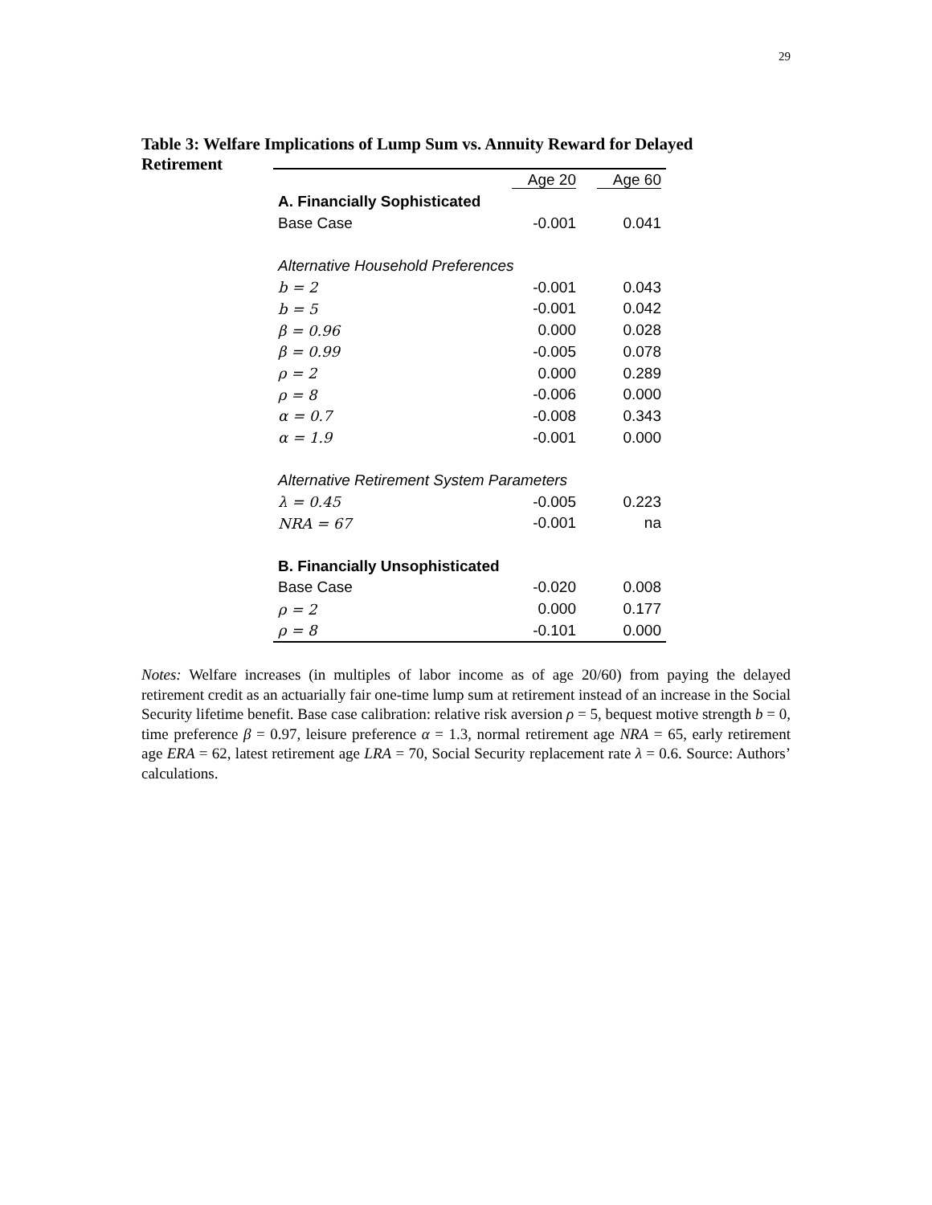29
Table 3: Welfare Implications of Lump Sum vs. Annuity Reward for Delayed Retirement
| | Age 20 | Age 60 |
| --- | --- | --- |
| A. Financially Sophisticated | | |
| Base Case | -0.001 | 0.041 |
| Alternative Household Preferences | | |
| b = 2 | -0.001 | 0.043 |
| b = 5 | -0.001 | 0.042 |
| β = 0.96 | 0.000 | 0.028 |
| β = 0.99 | -0.005 | 0.078 |
| ρ = 2 | 0.000 | 0.289 |
| ρ = 8 | -0.006 | 0.000 |
| α = 0.7 | -0.008 | 0.343 |
| α = 1.9 | -0.001 | 0.000 |
| Alternative Retirement System Parameters | | |
| λ = 0.45 | -0.005 | 0.223 |
| NRA = 67 | -0.001 | na |
| B. Financially Unsophisticated | | |
| Base Case | -0.020 | 0.008 |
| ρ = 2 | 0.000 | 0.177 |
| ρ = 8 | -0.101 | 0.000 |
Notes: Welfare increases (in multiples of labor income as of age 20/60) from paying the delayed retirement credit as an actuarially fair one-time lump sum at retirement instead of an increase in the Social Security lifetime benefit. Base case calibration: relative risk aversion ρ = 5, bequest motive strength b = 0, time preference β = 0.97, leisure preference α = 1.3, normal retirement age NRA = 65, early retirement age ERA = 62, latest retirement age LRA = 70, Social Security replacement rate λ = 0.6. Source: Authors’ calculations.